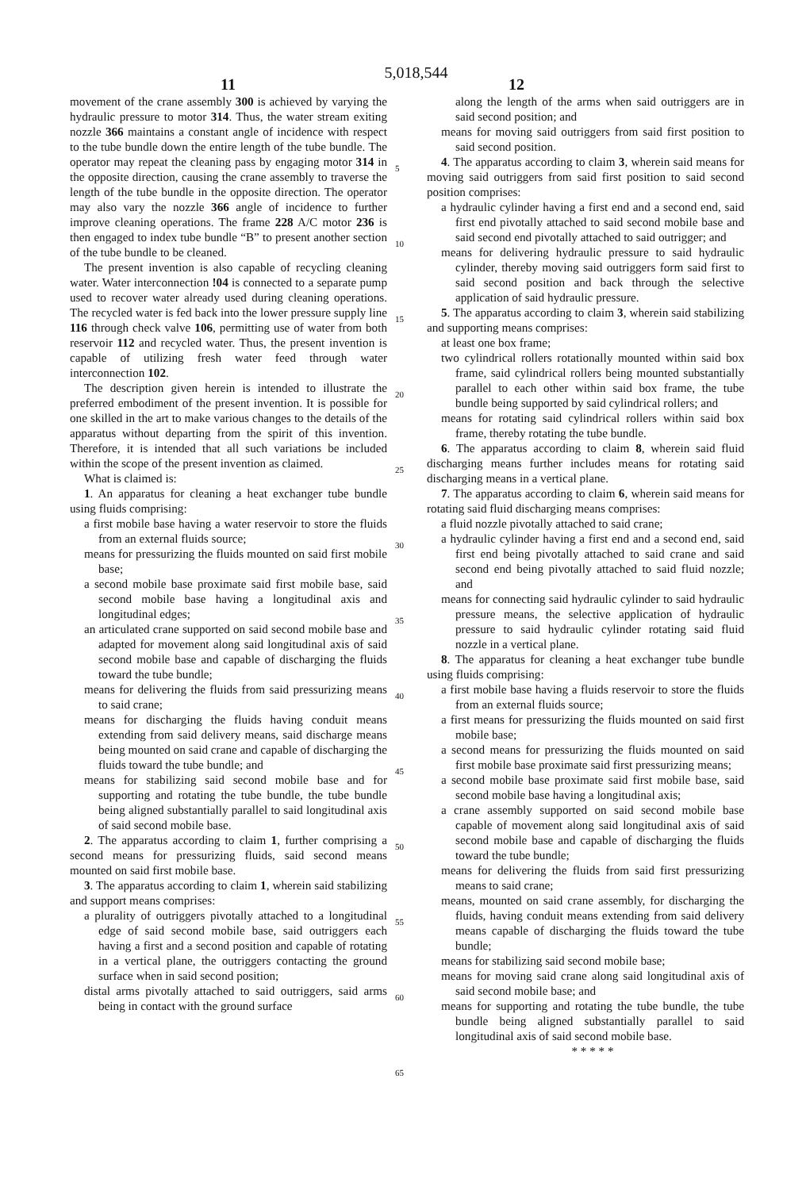5,018,544
11 12
movement of the crane assembly 300 is achieved by varying the hydraulic pressure to motor 314. Thus, the water stream exiting nozzle 366 maintains a constant angle of incidence with respect to the tube bundle down the entire length of the tube bundle. The operator may repeat the cleaning pass by engaging motor 314 in the opposite direction, causing the crane assembly to traverse the length of the tube bundle in the opposite direction. The operator may also vary the nozzle 366 angle of incidence to further improve cleaning operations. The frame 228 A/C motor 236 is then engaged to index tube bundle “B” to present another section of the tube bundle to be cleaned.
The present invention is also capable of recycling cleaning water. Water interconnection !04 is connected to a separate pump used to recover water already used during cleaning operations. The recycled water is fed back into the lower pressure supply line 116 through check valve 106, permitting use of water from both reservoir 112 and recycled water. Thus, the present invention is capable of utilizing fresh water feed through water interconnection 102.
The description given herein is intended to illustrate the preferred embodiment of the present invention. It is possible for one skilled in the art to make various changes to the details of the apparatus without departing from the spirit of this invention. Therefore, it is intended that all such variations be included within the scope of the present invention as claimed.
What is claimed is:
1. An apparatus for cleaning a heat exchanger tube bundle using fluids comprising:
a first mobile base having a water reservoir to store the fluids from an external fluids source;
means for pressurizing the fluids mounted on said first mobile base;
a second mobile base proximate said first mobile base, said second mobile base having a longitudinal axis and longitudinal edges;
an articulated crane supported on said second mobile base and adapted for movement along said longitudinal axis of said second mobile base and capable of discharging the fluids toward the tube bundle;
means for delivering the fluids from said pressurizing means to said crane;
means for discharging the fluids having conduit means extending from said delivery means, said discharge means being mounted on said crane and capable of discharging the fluids toward the tube bundle; and
means for stabilizing said second mobile base and for supporting and rotating the tube bundle, the tube bundle being aligned substantially parallel to said longitudinal axis of said second mobile base.
2. The apparatus according to claim 1, further comprising a second means for pressurizing fluids, said second means mounted on said first mobile base.
3. The apparatus according to claim 1, wherein said stabilizing and support means comprises:
a plurality of outriggers pivotally attached to a longitudinal edge of said second mobile base, said outriggers each having a first and a second position and capable of rotating in a vertical plane, the outriggers contacting the ground surface when in said second position;
distal arms pivotally attached to said outriggers, said arms being in contact with the ground surface
5
10
15
20
25
30
35
40
45
50
55
60
65
along the length of the arms when said outriggers are in said second position; and
means for moving said outriggers from said first position to said second position.
4. The apparatus according to claim 3, wherein said means for moving said outriggers from said first position to said second position comprises:
a hydraulic cylinder having a first end and a second end, said first end pivotally attached to said second mobile base and said second end pivotally attached to said outrigger; and
means for delivering hydraulic pressure to said hydraulic cylinder, thereby moving said outriggers form said first to said second position and back through the selective application of said hydraulic pressure.
5. The apparatus according to claim 3, wherein said stabilizing and supporting means comprises:
at least one box frame;
two cylindrical rollers rotationally mounted within said box frame, said cylindrical rollers being mounted substantially parallel to each other within said box frame, the tube bundle being supported by said cylindrical rollers; and
means for rotating said cylindrical rollers within said box frame, thereby rotating the tube bundle.
6. The apparatus according to claim 8, wherein said fluid discharging means further includes means for rotating said discharging means in a vertical plane.
7. The apparatus according to claim 6, wherein said means for rotating said fluid discharging means comprises:
a fluid nozzle pivotally attached to said crane;
a hydraulic cylinder having a first end and a second end, said first end being pivotally attached to said crane and said second end being pivotally attached to said fluid nozzle; and
means for connecting said hydraulic cylinder to said hydraulic pressure means, the selective application of hydraulic pressure to said hydraulic cylinder rotating said fluid nozzle in a vertical plane.
8. The apparatus for cleaning a heat exchanger tube bundle using fluids comprising:
a first mobile base having a fluids reservoir to store the fluids from an external fluids source;
a first means for pressurizing the fluids mounted on said first mobile base;
a second means for pressurizing the fluids mounted on said first mobile base proximate said first pressurizing means;
a second mobile base proximate said first mobile base, said second mobile base having a longitudinal axis;
a crane assembly supported on said second mobile base capable of movement along said longitudinal axis of said second mobile base and capable of discharging the fluids toward the tube bundle;
means for delivering the fluids from said first pressurizing means to said crane;
means, mounted on said crane assembly, for discharging the fluids, having conduit means extending from said delivery means capable of discharging the fluids toward the tube bundle;
means for stabilizing said second mobile base;
means for moving said crane along said longitudinal axis of said second mobile base; and
means for supporting and rotating the tube bundle, the tube bundle being aligned substantially parallel to said longitudinal axis of said second mobile base.
* * * * *